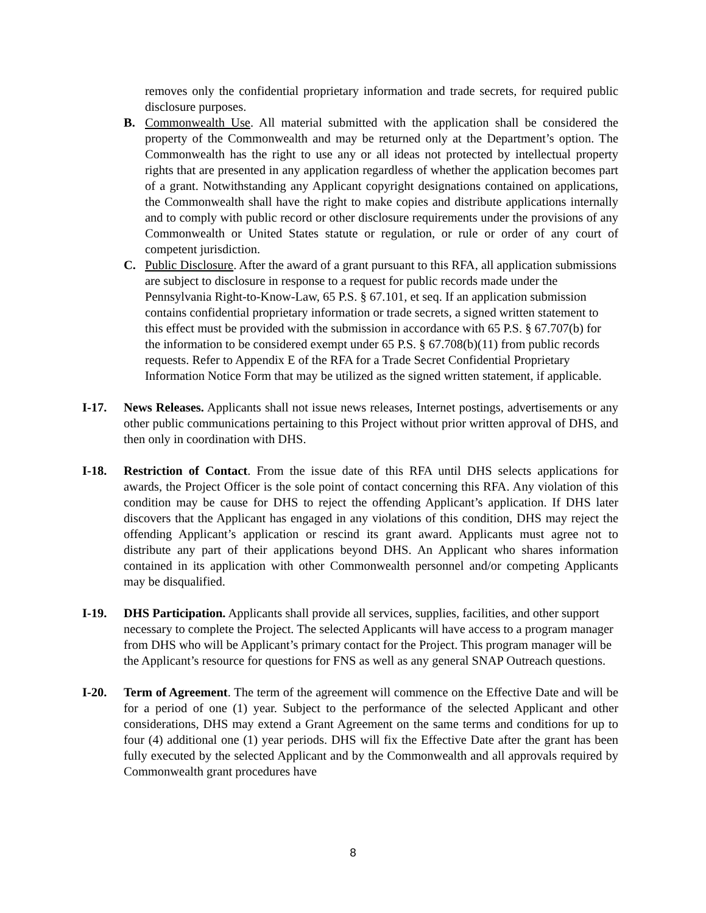removes only the confidential proprietary information and trade secrets, for required public disclosure purposes.
B. Commonwealth Use. All material submitted with the application shall be considered the property of the Commonwealth and may be returned only at the Department’s option. The Commonwealth has the right to use any or all ideas not protected by intellectual property rights that are presented in any application regardless of whether the application becomes part of a grant. Notwithstanding any Applicant copyright designations contained on applications, the Commonwealth shall have the right to make copies and distribute applications internally and to comply with public record or other disclosure requirements under the provisions of any Commonwealth or United States statute or regulation, or rule or order of any court of competent jurisdiction.
C. Public Disclosure. After the award of a grant pursuant to this RFA, all application submissions are subject to disclosure in response to a request for public records made under the Pennsylvania Right-to-Know-Law, 65 P.S. § 67.101, et seq. If an application submission contains confidential proprietary information or trade secrets, a signed written statement to this effect must be provided with the submission in accordance with 65 P.S. § 67.707(b) for the information to be considered exempt under 65 P.S. § 67.708(b)(11) from public records requests. Refer to Appendix E of the RFA for a Trade Secret Confidential Proprietary Information Notice Form that may be utilized as the signed written statement, if applicable.
I-17. News Releases. Applicants shall not issue news releases, Internet postings, advertisements or any other public communications pertaining to this Project without prior written approval of DHS, and then only in coordination with DHS.
I-18. Restriction of Contact. From the issue date of this RFA until DHS selects applications for awards, the Project Officer is the sole point of contact concerning this RFA. Any violation of this condition may be cause for DHS to reject the offending Applicant’s application. If DHS later discovers that the Applicant has engaged in any violations of this condition, DHS may reject the offending Applicant’s application or rescind its grant award. Applicants must agree not to distribute any part of their applications beyond DHS. An Applicant who shares information contained in its application with other Commonwealth personnel and/or competing Applicants may be disqualified.
I-19. DHS Participation. Applicants shall provide all services, supplies, facilities, and other support necessary to complete the Project. The selected Applicants will have access to a program manager from DHS who will be Applicant’s primary contact for the Project. This program manager will be the Applicant’s resource for questions for FNS as well as any general SNAP Outreach questions.
I-20. Term of Agreement. The term of the agreement will commence on the Effective Date and will be for a period of one (1) year. Subject to the performance of the selected Applicant and other considerations, DHS may extend a Grant Agreement on the same terms and conditions for up to four (4) additional one (1) year periods. DHS will fix the Effective Date after the grant has been fully executed by the selected Applicant and by the Commonwealth and all approvals required by Commonwealth grant procedures have
8